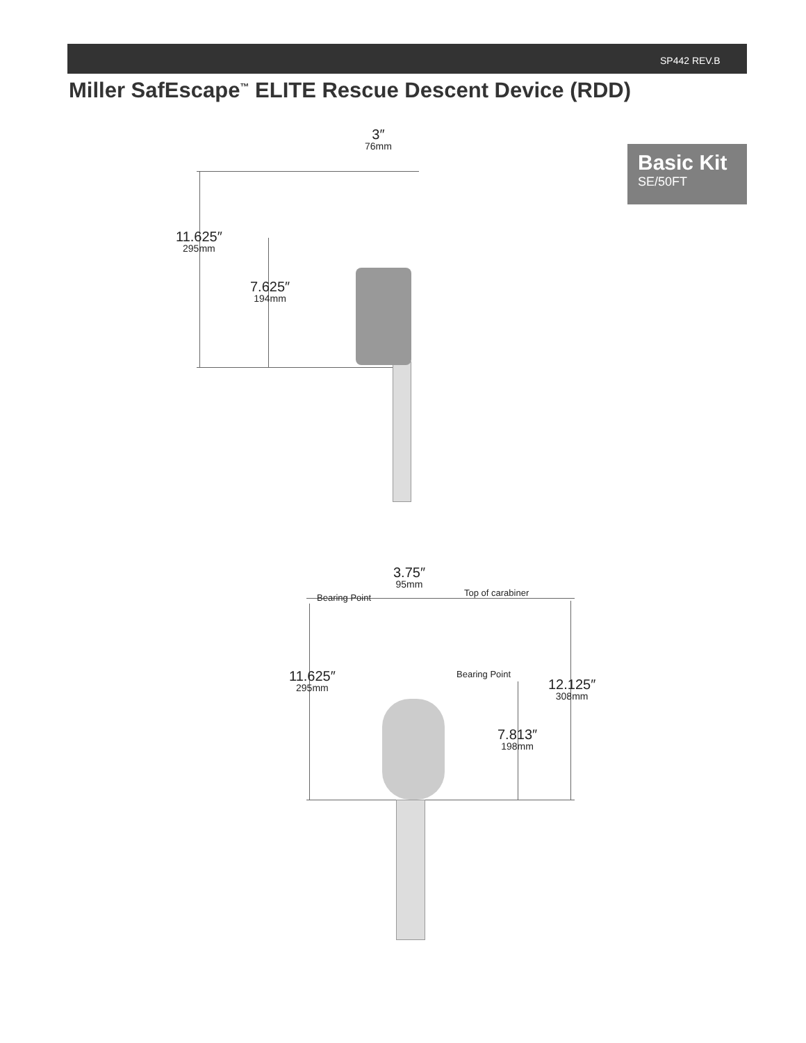SP442 REV.B
Miller SafEscape<sup>™</sup> ELITE Rescue Descent Device (RDD)
Basic Kit
SE/50FT
3″
76mm
11.625″
295mm
7.625″
194mm
3.75″
95mm
Bearing Point Top of carabiner
11.625″
295mm
Bearing Point
12.125″
308mm
7.813″
198mm